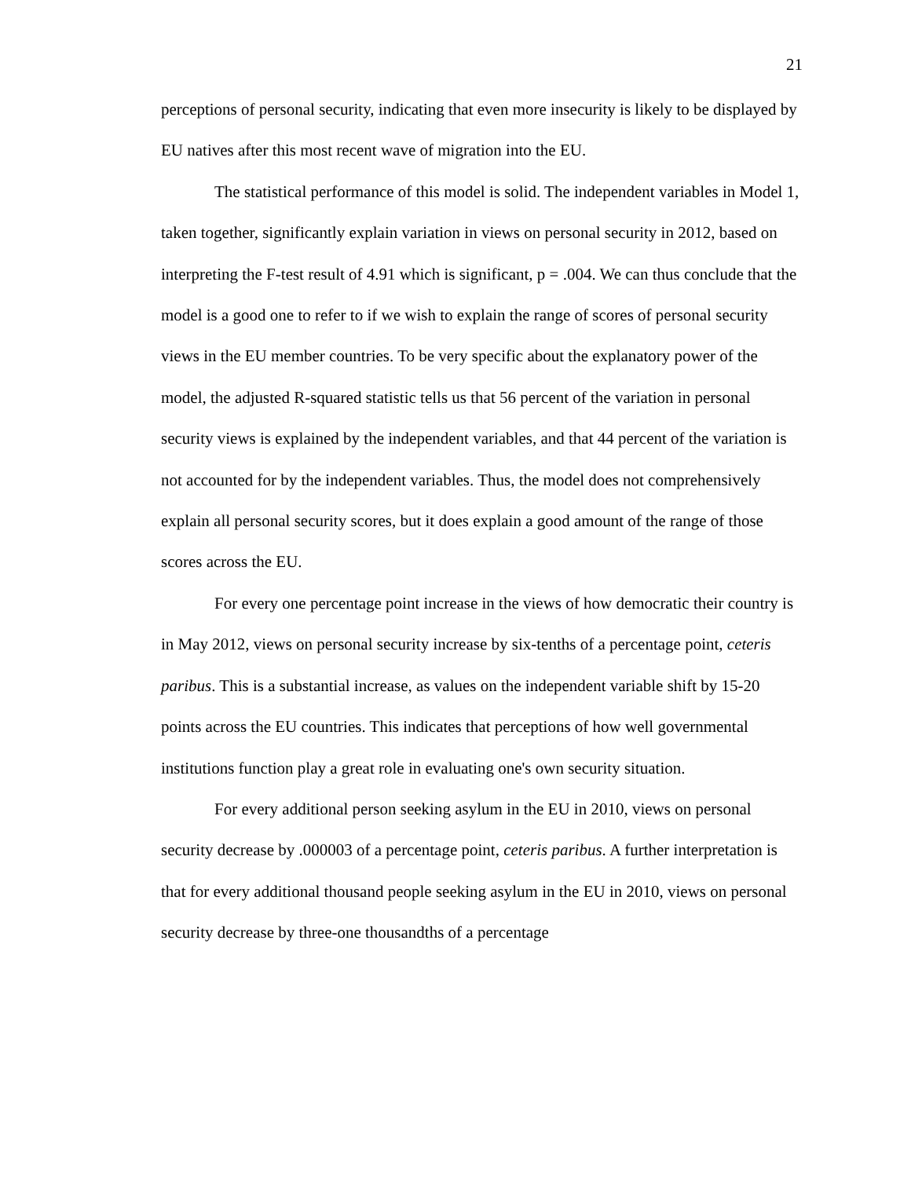21
perceptions of personal security, indicating that even more insecurity is likely to be displayed by EU natives after this most recent wave of migration into the EU.
The statistical performance of this model is solid. The independent variables in Model 1, taken together, significantly explain variation in views on personal security in 2012, based on interpreting the F-test result of 4.91 which is significant, p = .004. We can thus conclude that the model is a good one to refer to if we wish to explain the range of scores of personal security views in the EU member countries. To be very specific about the explanatory power of the model, the adjusted R-squared statistic tells us that 56 percent of the variation in personal security views is explained by the independent variables, and that 44 percent of the variation is not accounted for by the independent variables. Thus, the model does not comprehensively explain all personal security scores, but it does explain a good amount of the range of those scores across the EU.
For every one percentage point increase in the views of how democratic their country is in May 2012, views on personal security increase by six-tenths of a percentage point, ceteris paribus. This is a substantial increase, as values on the independent variable shift by 15-20 points across the EU countries. This indicates that perceptions of how well governmental institutions function play a great role in evaluating one's own security situation.
For every additional person seeking asylum in the EU in 2010, views on personal security decrease by .000003 of a percentage point, ceteris paribus. A further interpretation is that for every additional thousand people seeking asylum in the EU in 2010, views on personal security decrease by three-one thousandths of a percentage